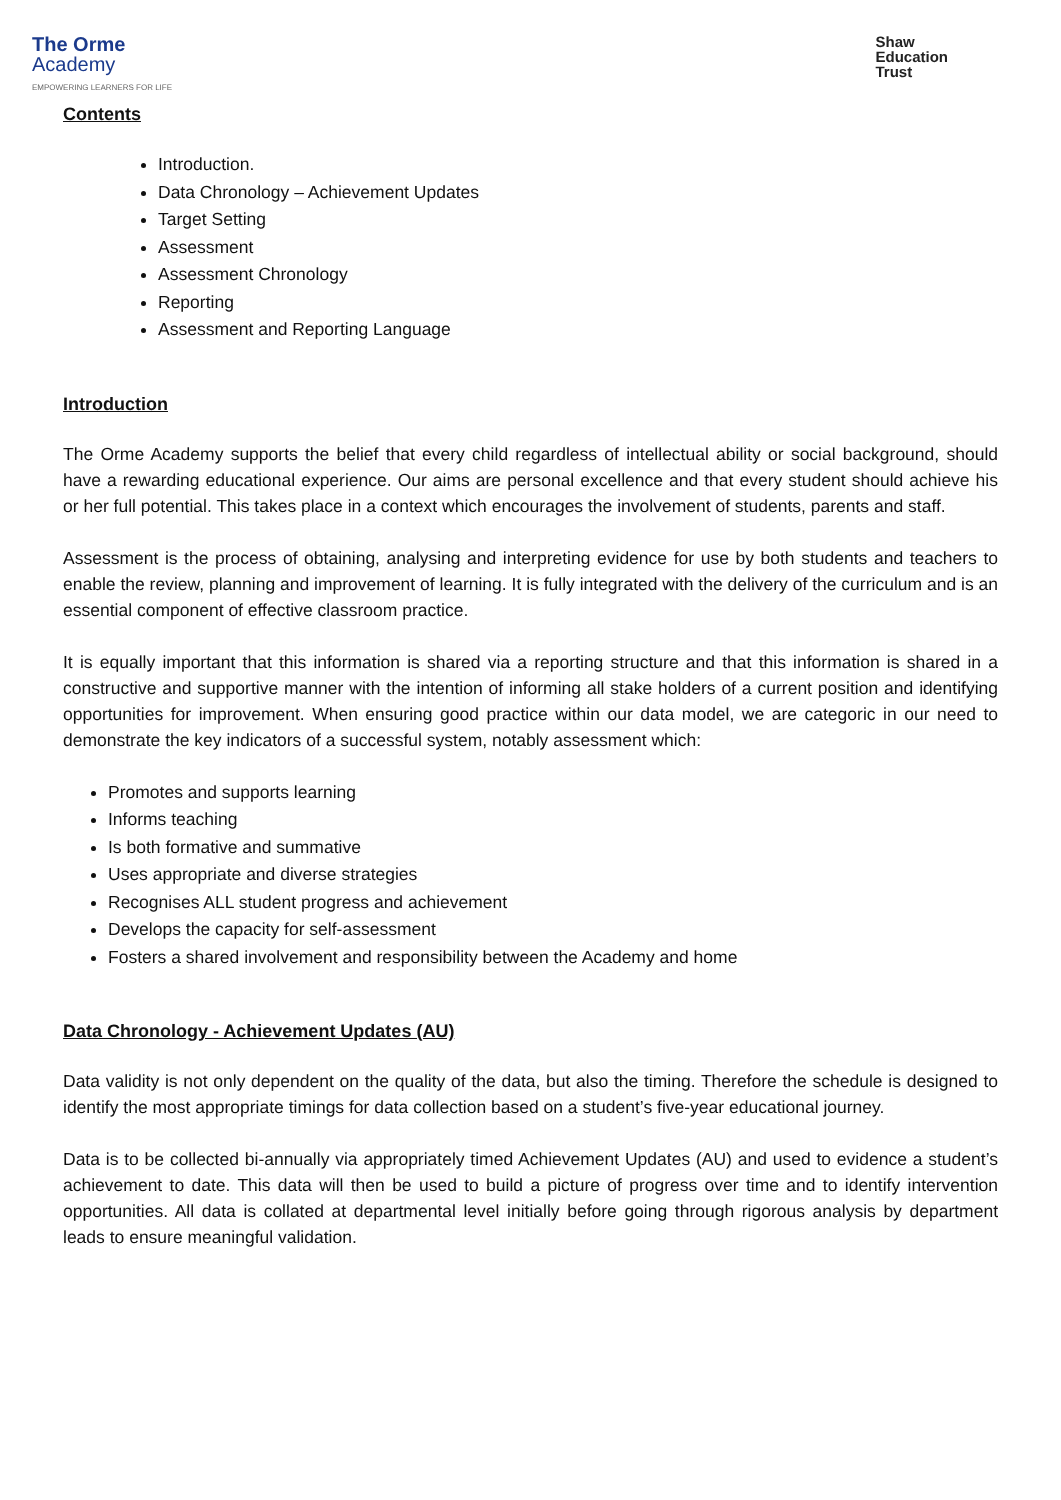The Orme
Academy
EMPOWERING LEARNERS FOR LIFE
Shaw
Education
Trust
Contents
Introduction.
Data Chronology – Achievement Updates
Target Setting
Assessment
Assessment Chronology
Reporting
Assessment and Reporting Language
Introduction
The Orme Academy supports the belief that every child regardless of intellectual ability or social background, should have a rewarding educational experience. Our aims are personal excellence and that every student should achieve his or her full potential. This takes place in a context which encourages the involvement of students, parents and staff.
Assessment is the process of obtaining, analysing and interpreting evidence for use by both students and teachers to enable the review, planning and improvement of learning. It is fully integrated with the delivery of the curriculum and is an essential component of effective classroom practice.
It is equally important that this information is shared via a reporting structure and that this information is shared in a constructive and supportive manner with the intention of informing all stake holders of a current position and identifying opportunities for improvement. When ensuring good practice within our data model, we are categoric in our need to demonstrate the key indicators of a successful system, notably assessment which:
Promotes and supports learning
Informs teaching
Is both formative and summative
Uses appropriate and diverse strategies
Recognises ALL student progress and achievement
Develops the capacity for self-assessment
Fosters a shared involvement and responsibility between the Academy and home
Data Chronology - Achievement Updates (AU)
Data validity is not only dependent on the quality of the data, but also the timing. Therefore the schedule is designed to identify the most appropriate timings for data collection based on a student’s five-year educational journey.
Data is to be collected bi-annually via appropriately timed Achievement Updates (AU) and used to evidence a student’s achievement to date. This data will then be used to build a picture of progress over time and to identify intervention opportunities. All data is collated at departmental level initially before going through rigorous analysis by department leads to ensure meaningful validation.